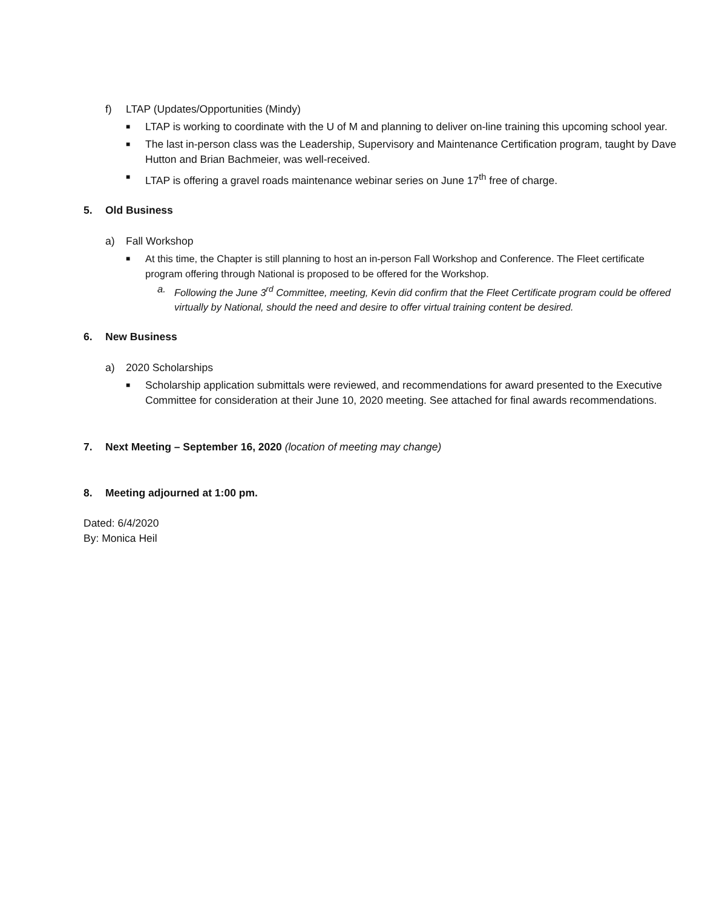f) LTAP (Updates/Opportunities (Mindy)
■ LTAP is working to coordinate with the U of M and planning to deliver on-line training this upcoming school year.
■ The last in-person class was the Leadership, Supervisory and Maintenance Certification program, taught by Dave Hutton and Brian Bachmeier, was well-received.
■ LTAP is offering a gravel roads maintenance webinar series on June 17<sup>th</sup> free of charge.
5. Old Business
a) Fall Workshop
■ At this time, the Chapter is still planning to host an in-person Fall Workshop and Conference. The Fleet certificate program offering through National is proposed to be offered for the Workshop.
a. Following the June 3<sup>rd</sup> Committee, meeting, Kevin did confirm that the Fleet Certificate program could be offered virtually by National, should the need and desire to offer virtual training content be desired.
6. New Business
a) 2020 Scholarships
■ Scholarship application submittals were reviewed, and recommendations for award presented to the Executive Committee for consideration at their June 10, 2020 meeting. See attached for final awards recommendations.
7. Next Meeting – September 16, 2020 (location of meeting may change)
8. Meeting adjourned at 1:00 pm.
Dated: 6/4/2020
By: Monica Heil